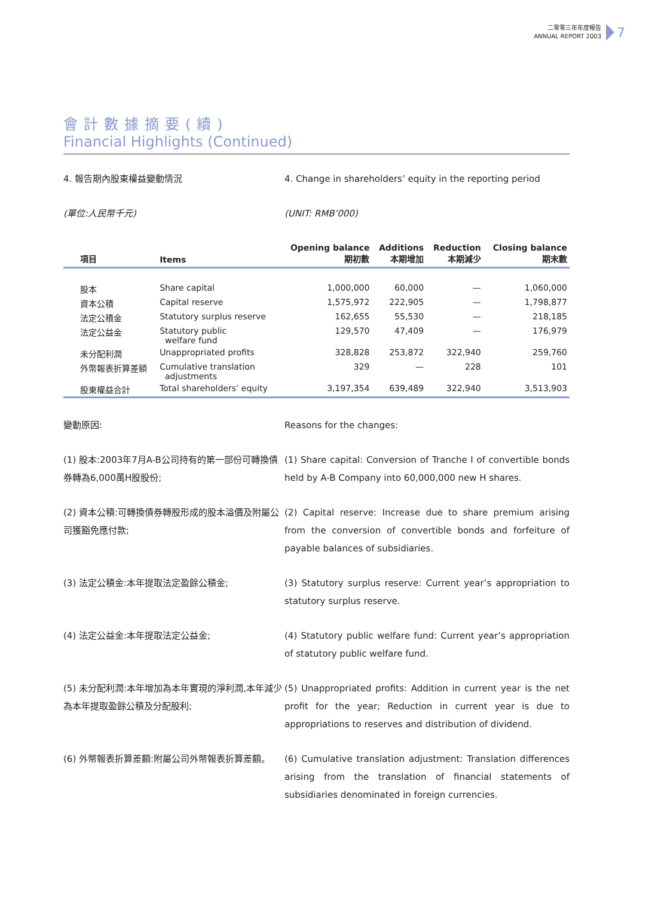二零零三年年度報告
ANNUAL REPORT 2003
7
會計數據摘要(續)
Financial Highlights (Continued)
4. 報告期內股東權益變動情況 4. Change in shareholders’ equity in the reporting period
(單位:人民幣千元) (UNIT: RMB’000)
| 項目 | Items | Opening balance 期初數 | Additions 本期增加 | Reduction 本期減少 | Closing balance 期末數 |
| --- | --- | --- | --- | --- | --- |
| 股本 | Share capital | 1,000,000 | 60,000 | — | 1,060,000 |
| 資本公積 | Capital reserve | 1,575,972 | 222,905 | — | 1,798,877 |
| 法定公積金 | Statutory surplus reserve | 162,655 | 55,530 | — | 218,185 |
| 法定公益金 | Statutory public welfare fund | 129,570 | 47,409 | — | 176,979 |
| 未分配利潤 | Unappropriated profits | 328,828 | 253,872 | 322,940 | 259,760 |
| 外幣報表折算差額 | Cumulative translation adjustments | 329 | — | 228 | 101 |
| 股東權益合計 | Total shareholders’ equity | 3,197,354 | 639,489 | 322,940 | 3,513,903 |
變動原因: Reasons for the changes:
(1) 股本:2003年7月A-B公司持有的第一部份可轉換債券轉為6,000萬H股股份;
(1) Share capital: Conversion of Tranche I of convertible bonds held by A-B Company into 60,000,000 new H shares.
(2) 資本公積:可轉換債券轉股形成的股本溢價及附屬公司獲豁免應付款;
(2) Capital reserve: Increase due to share premium arising from the conversion of convertible bonds and forfeiture of payable balances of subsidiaries.
(3) 法定公積金:本年提取法定盈餘公積金; (3) Statutory surplus reserve: Current year’s appropriation to statutory surplus reserve.
(4) 法定公益金:本年提取法定公益金; (4) Statutory public welfare fund: Current year’s appropriation of statutory public welfare fund.
(5) 未分配利潤:本年增加為本年實現的淨利潤,本年減少為本年提取盈餘公積及分配股利;
(5) Unappropriated profits: Addition in current year is the net profit for the year; Reduction in current year is due to appropriations to reserves and distribution of dividend.
(6) 外幣報表折算差額:附屬公司外幣報表折算差額。 (6) Cumulative translation adjustment: Translation differences arising from the translation of financial statements of subsidiaries denominated in foreign currencies.